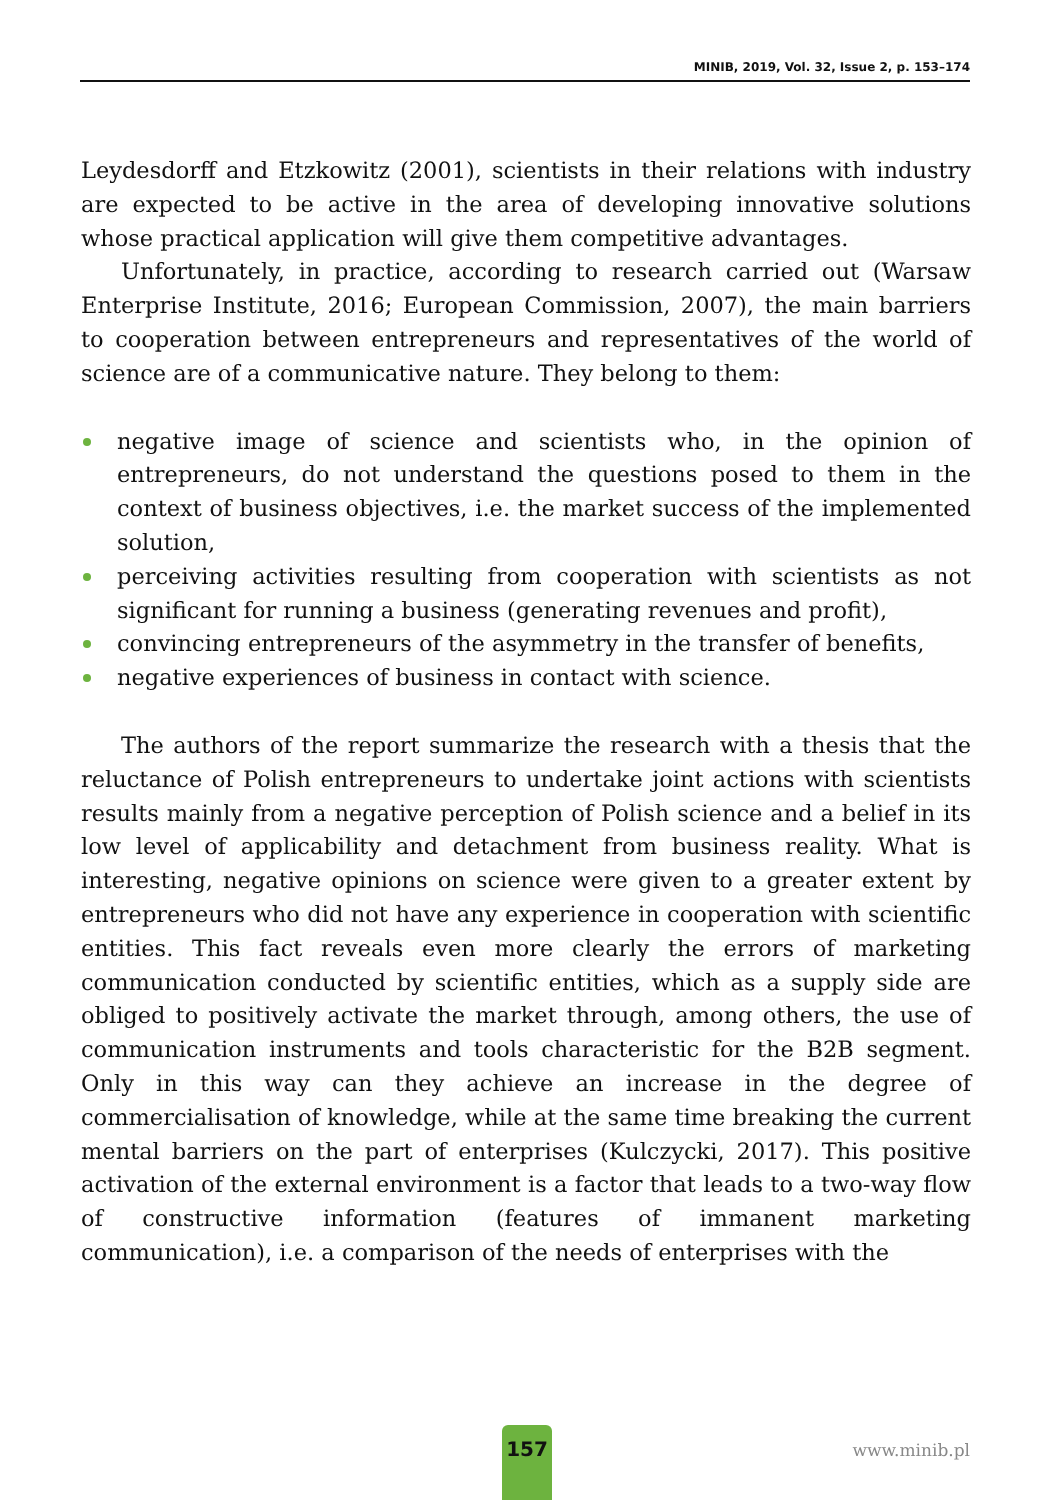MINIB, 2019, Vol. 32, Issue 2, p. 153–174
Leydesdorff and Etzkowitz (2001), scientists in their relations with industry are expected to be active in the area of developing innovative solutions whose practical application will give them competitive advantages.
Unfortunately, in practice, according to research carried out (Warsaw Enterprise Institute, 2016; European Commission, 2007), the main barriers to cooperation between entrepreneurs and representatives of the world of science are of a communicative nature. They belong to them:
negative image of science and scientists who, in the opinion of entrepreneurs, do not understand the questions posed to them in the context of business objectives, i.e. the market success of the implemented solution,
perceiving activities resulting from cooperation with scientists as not significant for running a business (generating revenues and profit),
convincing entrepreneurs of the asymmetry in the transfer of benefits,
negative experiences of business in contact with science.
The authors of the report summarize the research with a thesis that the reluctance of Polish entrepreneurs to undertake joint actions with scientists results mainly from a negative perception of Polish science and a belief in its low level of applicability and detachment from business reality. What is interesting, negative opinions on science were given to a greater extent by entrepreneurs who did not have any experience in cooperation with scientific entities. This fact reveals even more clearly the errors of marketing communication conducted by scientific entities, which as a supply side are obliged to positively activate the market through, among others, the use of communication instruments and tools characteristic for the B2B segment. Only in this way can they achieve an increase in the degree of commercialisation of knowledge, while at the same time breaking the current mental barriers on the part of enterprises (Kulczycki, 2017). This positive activation of the external environment is a factor that leads to a two-way flow of constructive information (features of immanent marketing communication), i.e. a comparison of the needs of enterprises with the
157
www.minib.pl